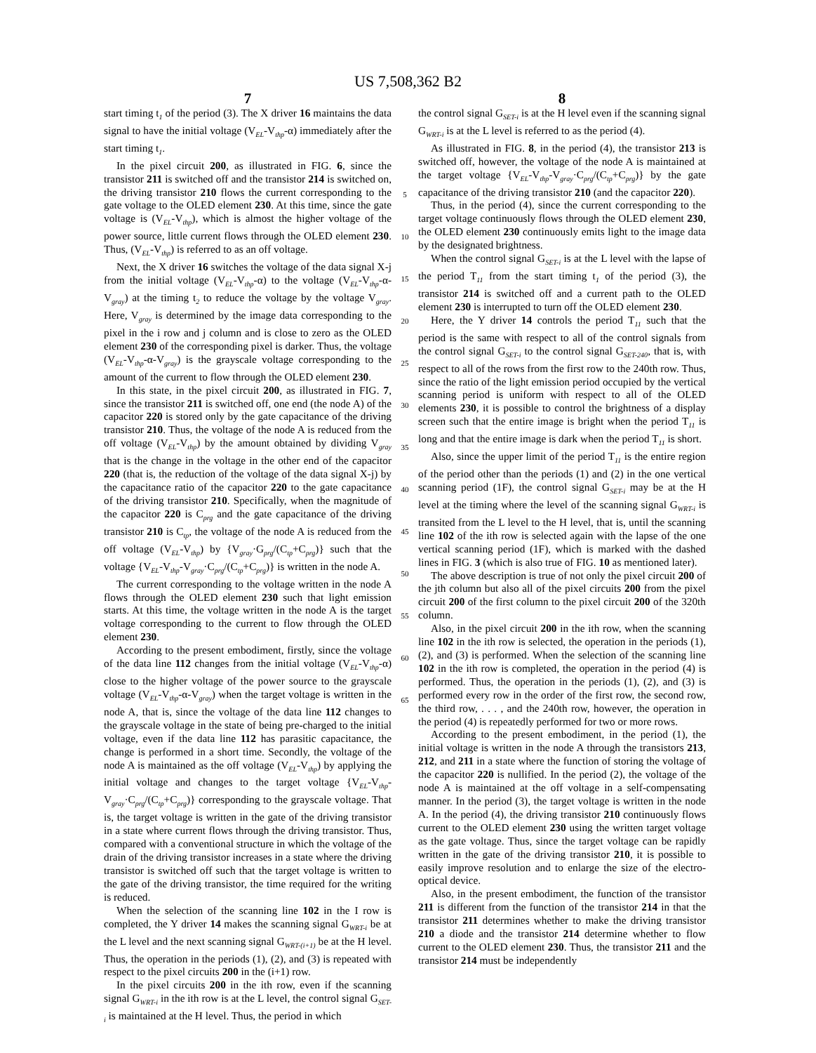US 7,508,362 B2
7
start timing t<sub>1</sub> of the period (3). The X driver 16 maintains the data signal to have the initial voltage (V<sub>EL</sub>-V<sub>thp</sub>-α) immediately after the start timing t<sub>1</sub>.
In the pixel circuit 200, as illustrated in FIG. 6, since the transistor 211 is switched off and the transistor 214 is switched on, the driving transistor 210 flows the current corresponding to the gate voltage to the OLED element 230. At this time, since the gate voltage is (V<sub>EL</sub>-V<sub>thp</sub>), which is almost the higher voltage of the power source, little current flows through the OLED element 230. Thus, (V<sub>EL</sub>-V<sub>thp</sub>) is referred to as an off voltage.
Next, the X driver 16 switches the voltage of the data signal X-j from the initial voltage (V<sub>EL</sub>-V<sub>thp</sub>-α) to the voltage (V<sub>EL</sub>-V<sub>thp</sub>-α-V<sub>gray</sub>) at the timing t<sub>2</sub> to reduce the voltage by the voltage V<sub>gray</sub>. Here, V<sub>gray</sub> is determined by the image data corresponding to the pixel in the i row and j column and is close to zero as the OLED element 230 of the corresponding pixel is darker. Thus, the voltage (V<sub>EL</sub>-V<sub>thp</sub>-α-V<sub>gray</sub>) is the grayscale voltage corresponding to the amount of the current to flow through the OLED element 230.
In this state, in the pixel circuit 200, as illustrated in FIG. 7, since the transistor 211 is switched off, one end (the node A) of the capacitor 220 is stored only by the gate capacitance of the driving transistor 210. Thus, the voltage of the node A is reduced from the off voltage (V<sub>EL</sub>-V<sub>thp</sub>) by the amount obtained by dividing V<sub>gray</sub> that is the change in the voltage in the other end of the capacitor 220 (that is, the reduction of the voltage of the data signal X-j) by the capacitance ratio of the capacitor 220 to the gate capacitance of the driving transistor 210. Specifically, when the magnitude of the capacitor 220 is C<sub>prg</sub> and the gate capacitance of the driving transistor 210 is C<sub>tp</sub>, the voltage of the node A is reduced from the off voltage (V<sub>EL</sub>-V<sub>thp</sub>) by {V<sub>gray</sub>·G<sub>prg</sub>/(C<sub>tp</sub>+C<sub>prg</sub>)} such that the voltage {V<sub>EL</sub>-V<sub>thp</sub>-V<sub>gray</sub>·C<sub>prg</sub>/(C<sub>tp</sub>+C<sub>prg</sub>)} is written in the node A.
The current corresponding to the voltage written in the node A flows through the OLED element 230 such that light emission starts. At this time, the voltage written in the node A is the target voltage corresponding to the current to flow through the OLED element 230.
According to the present embodiment, firstly, since the voltage of the data line 112 changes from the initial voltage (V<sub>EL</sub>-V<sub>thp</sub>-α) close to the higher voltage of the power source to the grayscale voltage (V<sub>EL</sub>-V<sub>thp</sub>-α-V<sub>gray</sub>) when the target voltage is written in the node A, that is, since the voltage of the data line 112 changes to the grayscale voltage in the state of being pre-charged to the initial voltage, even if the data line 112 has parasitic capacitance, the change is performed in a short time. Secondly, the voltage of the node A is maintained as the off voltage (V<sub>EL</sub>-V<sub>thp</sub>) by applying the initial voltage and changes to the target voltage {V<sub>EL</sub>-V<sub>thp</sub>-V<sub>gray</sub>·C<sub>prg</sub>/(C<sub>tp</sub>+C<sub>prg</sub>)} corresponding to the grayscale voltage. That is, the target voltage is written in the gate of the driving transistor in a state where current flows through the driving transistor. Thus, compared with a conventional structure in which the voltage of the drain of the driving transistor increases in a state where the driving transistor is switched off such that the target voltage is written to the gate of the driving transistor, the time required for the writing is reduced.
When the selection of the scanning line 102 in the I row is completed, the Y driver 14 makes the scanning signal G<sub>WRT-i</sub> be at the L level and the next scanning signal G<sub>WRT-(i+1)</sub> be at the H level. Thus, the operation in the periods (1), (2), and (3) is repeated with respect to the pixel circuits 200 in the (i+1) row.
In the pixel circuits 200 in the ith row, even if the scanning signal G<sub>WRT-i</sub> in the ith row is at the L level, the control signal G<sub>SET-i</sub> is maintained at the H level. Thus, the period in which
5
10
15
20
25
30
35
40
45
50
55
60
65
8
the control signal G<sub>SET-i</sub> is at the H level even if the scanning signal G<sub>WRT-i</sub> is at the L level is referred to as the period (4).
As illustrated in FIG. 8, in the period (4), the transistor 213 is switched off, however, the voltage of the node A is maintained at the target voltage {V<sub>EL</sub>-V<sub>thp</sub>-V<sub>gray</sub>·C<sub>prg</sub>/(C<sub>tp</sub>+C<sub>prg</sub>)} by the gate capacitance of the driving transistor 210 (and the capacitor 220).
Thus, in the period (4), since the current corresponding to the target voltage continuously flows through the OLED element 230, the OLED element 230 continuously emits light to the image data by the designated brightness.
When the control signal G<sub>SET-i</sub> is at the L level with the lapse of the period T<sub>11</sub> from the start timing t<sub>1</sub> of the period (3), the transistor 214 is switched off and a current path to the OLED element 230 is interrupted to turn off the OLED element 230.
Here, the Y driver 14 controls the period T<sub>11</sub> such that the period is the same with respect to all of the control signals from the control signal G<sub>SET-i</sub> to the control signal G<sub>SET-240</sub>, that is, with respect to all of the rows from the first row to the 240th row. Thus, since the ratio of the light emission period occupied by the vertical scanning period is uniform with respect to all of the OLED elements 230, it is possible to control the brightness of a display screen such that the entire image is bright when the period T<sub>11</sub> is long and that the entire image is dark when the period T<sub>11</sub> is short.
Also, since the upper limit of the period T<sub>11</sub> is the entire region of the period other than the periods (1) and (2) in the one vertical scanning period (1F), the control signal G<sub>SET-i</sub> may be at the H level at the timing where the level of the scanning signal G<sub>WRT-i</sub> is transited from the L level to the H level, that is, until the scanning line 102 of the ith row is selected again with the lapse of the one vertical scanning period (1F), which is marked with the dashed lines in FIG. 3 (which is also true of FIG. 10 as mentioned later).
The above description is true of not only the pixel circuit 200 of the jth column but also all of the pixel circuits 200 from the pixel circuit 200 of the first column to the pixel circuit 200 of the 320th column.
Also, in the pixel circuit 200 in the ith row, when the scanning line 102 in the ith row is selected, the operation in the periods (1), (2), and (3) is performed. When the selection of the scanning line 102 in the ith row is completed, the operation in the period (4) is performed. Thus, the operation in the periods (1), (2), and (3) is performed every row in the order of the first row, the second row, the third row, . . . , and the 240th row, however, the operation in the period (4) is repeatedly performed for two or more rows.
According to the present embodiment, in the period (1), the initial voltage is written in the node A through the transistors 213, 212, and 211 in a state where the function of storing the voltage of the capacitor 220 is nullified. In the period (2), the voltage of the node A is maintained at the off voltage in a self-compensating manner. In the period (3), the target voltage is written in the node A. In the period (4), the driving transistor 210 continuously flows current to the OLED element 230 using the written target voltage as the gate voltage. Thus, since the target voltage can be rapidly written in the gate of the driving transistor 210, it is possible to easily improve resolution and to enlarge the size of the electro-optical device.
Also, in the present embodiment, the function of the transistor 211 is different from the function of the transistor 214 in that the transistor 211 determines whether to make the driving transistor 210 a diode and the transistor 214 determine whether to flow current to the OLED element 230. Thus, the transistor 211 and the transistor 214 must be independently